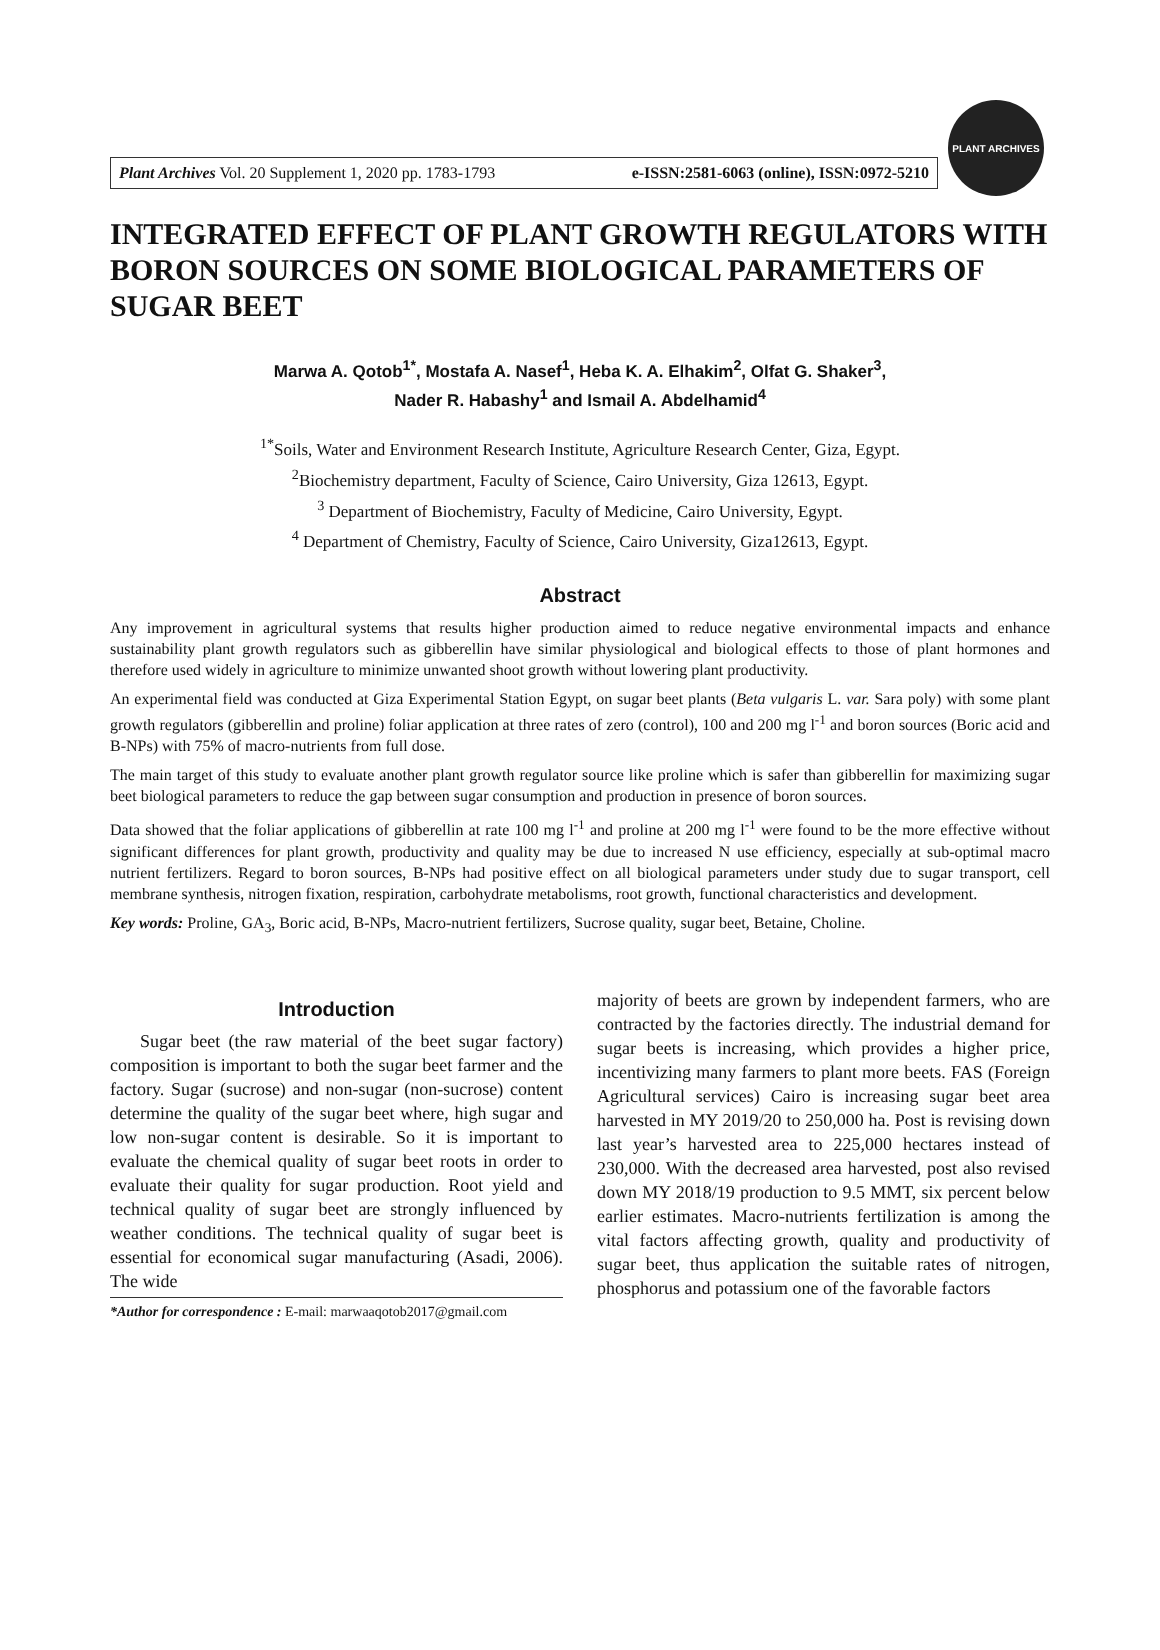Plant Archives Vol. 20 Supplement 1, 2020 pp. 1783-1793 e-ISSN:2581-6063 (online), ISSN:0972-5210
PLANT ARCHIVES
INTEGRATED EFFECT OF PLANT GROWTH REGULATORS WITH BORON SOURCES ON SOME BIOLOGICAL PARAMETERS OF SUGAR BEET
Marwa A. Qotob<sup>1*</sup>, Mostafa A. Nasef<sup>1</sup>, Heba K. A. Elhakim<sup>2</sup>, Olfat G. Shaker<sup>3</sup>,
Nader R. Habashy<sup>1</sup> and Ismail A. Abdelhamid<sup>4</sup>
<sup>1*</sup>Soils, Water and Environment Research Institute, Agriculture Research Center, Giza, Egypt.
<sup>2</sup> Biochemistry department, Faculty of Science, Cairo University, Giza 12613, Egypt.
<sup>3</sup> Department of Biochemistry, Faculty of Medicine, Cairo University, Egypt.
<sup>4</sup> Department of Chemistry, Faculty of Science, Cairo University, Giza12613, Egypt.
Abstract
Any improvement in agricultural systems that results higher production aimed to reduce negative environmental impacts and enhance sustainability plant growth regulators such as gibberellin have similar physiological and biological effects to those of plant hormones and therefore used widely in agriculture to minimize unwanted shoot growth without lowering plant productivity.
An experimental field was conducted at Giza Experimental Station Egypt, on sugar beet plants (Beta vulgaris L. var. Sara poly) with some plant growth regulators (gibberellin and proline) foliar application at three rates of zero (control), 100 and 200 mg l<sup>-1</sup> and boron sources (Boric acid and B-NPs) with 75% of macro-nutrients from full dose.
The main target of this study to evaluate another plant growth regulator source like proline which is safer than gibberellin for maximizing sugar beet biological parameters to reduce the gap between sugar consumption and production in presence of boron sources.
Data showed that the foliar applications of gibberellin at rate 100 mg l<sup>-1</sup> and proline at 200 mg l<sup>-1</sup> were found to be the more effective without significant differences for plant growth, productivity and quality may be due to increased N use efficiency, especially at sub-optimal macro nutrient fertilizers. Regard to boron sources, B-NPs had positive effect on all biological parameters under study due to sugar transport, cell membrane synthesis, nitrogen fixation, respiration, carbohydrate metabolisms, root growth, functional characteristics and development.
Key words: Proline, GA<sub>3</sub>, Boric acid, B-NPs, Macro-nutrient fertilizers, Sucrose quality, sugar beet, Betaine, Choline.
Introduction
Sugar beet (the raw material of the beet sugar factory) composition is important to both the sugar beet farmer and the factory. Sugar (sucrose) and non-sugar (non-sucrose) content determine the quality of the sugar beet where, high sugar and low non-sugar content is desirable. So it is important to evaluate the chemical quality of sugar beet roots in order to evaluate their quality for sugar production. Root yield and technical quality of sugar beet are strongly influenced by weather conditions. The technical quality of sugar beet is essential for economical sugar manufacturing (Asadi, 2006). The wide
*Author for correspondence : E-mail: marwaaqotob2017@gmail.com
majority of beets are grown by independent farmers, who are contracted by the factories directly. The industrial demand for sugar beets is increasing, which provides a higher price, incentivizing many farmers to plant more beets. FAS (Foreign Agricultural services) Cairo is increasing sugar beet area harvested in MY 2019/20 to 250,000 ha. Post is revising down last year’s harvested area to 225,000 hectares instead of 230,000. With the decreased area harvested, post also revised down MY 2018/19 production to 9.5 MMT, six percent below earlier estimates. Macro-nutrients fertilization is among the vital factors affecting growth, quality and productivity of sugar beet, thus application the suitable rates of nitrogen, phosphorus and potassium one of the favorable factors